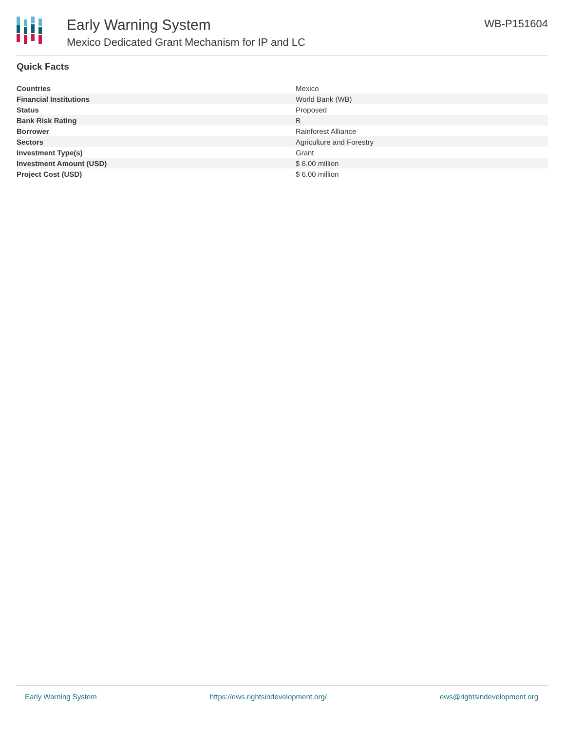Early Warning System
Mexico Dedicated Grant Mechanism for IP and LC
WB-P151604
Quick Facts
| Countries | Mexico |
| Financial Institutions | World Bank (WB) |
| Status | Proposed |
| Bank Risk Rating | B |
| Borrower | Rainforest Alliance |
| Sectors | Agriculture and Forestry |
| Investment Type(s) | Grant |
| Investment Amount (USD) | $ 6.00 million |
| Project Cost (USD) | $ 6.00 million |
Early Warning System https://ews.rightsindevelopment.org/ ews@rightsindevelopment.org